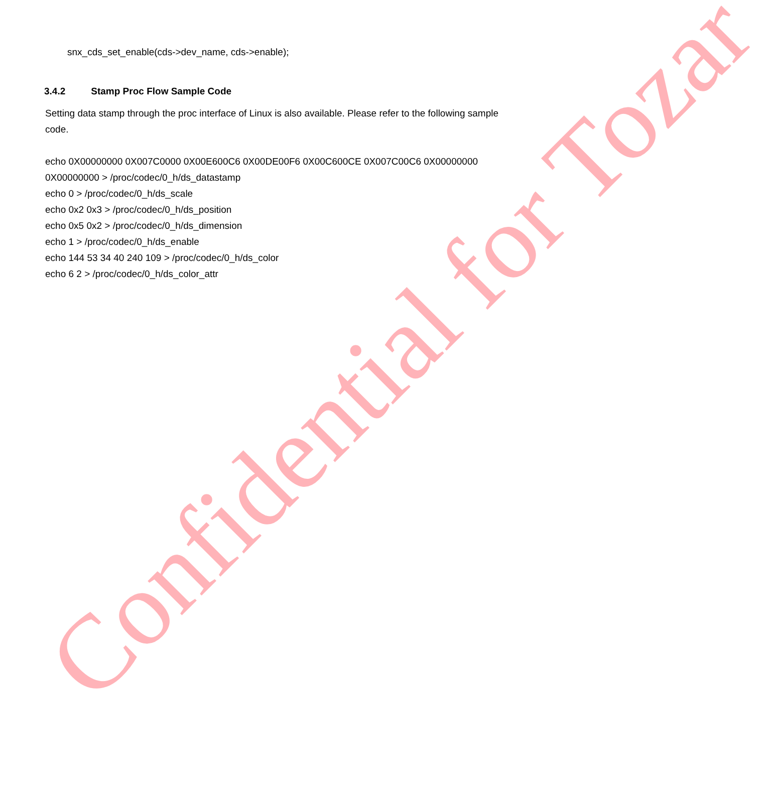Confidential for Tozar
snx_cds_set_enable(cds->dev_name, cds->enable);
3.4.2 Stamp Proc Flow Sample Code
Setting data stamp through the proc interface of Linux is also available. Please refer to the following sample code.
echo 0X00000000 0X007C0000 0X00E600C6 0X00DE00F6 0X00C600CE 0X007C00C6 0X00000000 0X00000000 > /proc/codec/0_h/ds_datastamp
echo 0 > /proc/codec/0_h/ds_scale
echo 0x2 0x3 > /proc/codec/0_h/ds_position
echo 0x5 0x2 > /proc/codec/0_h/ds_dimension
echo 1 > /proc/codec/0_h/ds_enable
echo 144 53 34 40 240 109 > /proc/codec/0_h/ds_color
echo 6 2 > /proc/codec/0_h/ds_color_attr